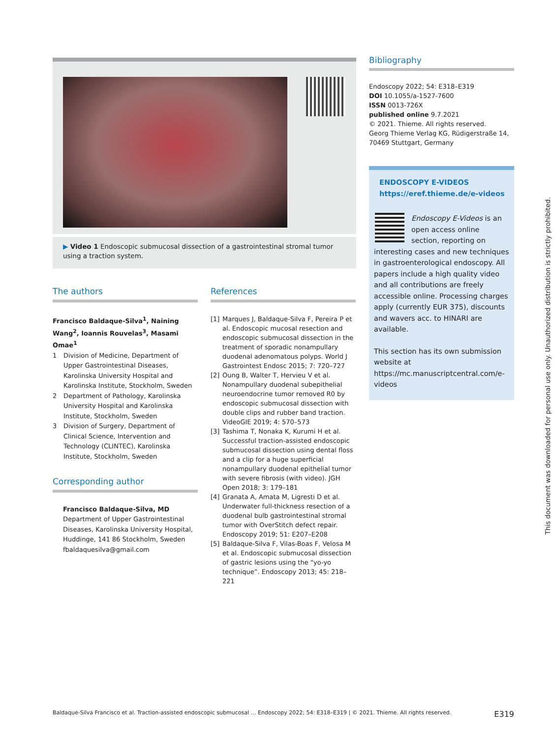▶ Video 1 Endoscopic submucosal dissection of a gastrointestinal stromal tumor using a traction system.
The authors
Francisco Baldaque-Silva<sup>1</sup>, Naining Wang<sup>2</sup>, Ioannis Rouvelas<sup>3</sup>, Masami Omae<sup>1</sup>
1 Division of Medicine, Department of Upper Gastrointestinal Diseases, Karolinska University Hospital and Karolinska Institute, Stockholm, Sweden
2 Department of Pathology, Karolinska University Hospital and Karolinska Institute, Stockholm, Sweden
3 Division of Surgery, Department of Clinical Science, Intervention and Technology (CLINTEC), Karolinska Institute, Stockholm, Sweden
Corresponding author
Francisco Baldaque-Silva, MD
Department of Upper Gastrointestinal Diseases, Karolinska University Hospital, Huddinge, 141 86 Stockholm, Sweden
fbaldaquesilva@gmail.com
References
[1] Marques J, Baldaque-Silva F, Pereira P et al. Endoscopic mucosal resection and endoscopic submucosal dissection in the treatment of sporadic nonampullary duodenal adenomatous polyps. World J Gastrointest Endosc 2015; 7: 720–727
[2] Oung B, Walter T, Hervieu V et al. Nonampullary duodenal subepithelial neuroendocrine tumor removed R0 by endoscopic submucosal dissection with double clips and rubber band traction. VideoGIE 2019; 4: 570–573
[3] Tashima T, Nonaka K, Kurumi H et al. Successful traction-assisted endoscopic submucosal dissection using dental floss and a clip for a huge superficial nonampullary duodenal epithelial tumor with severe fibrosis (with video). JGH Open 2018; 3: 179–181
[4] Granata A, Amata M, Ligresti D et al. Underwater full-thickness resection of a duodenal bulb gastrointestinal stromal tumor with OverStitch defect repair. Endoscopy 2019; 51: E207–E208
[5] Baldaque-Silva F, Vilas-Boas F, Velosa M et al. Endoscopic submucosal dissection of gastric lesions using the “yo-yo technique”. Endoscopy 2013; 45: 218–221
Bibliography
Endoscopy 2022; 54: E318–E319
DOI 10.1055/a-1527-7600
ISSN 0013-726X
published online 9.7.2021
© 2021. Thieme. All rights reserved.
Georg Thieme Verlag KG, Rüdigerstraße 14, 70469 Stuttgart, Germany
ENDOSCOPY E-VIDEOS
https://eref.thieme.de/e-videos
Endoscopy E-Videos is an open access online section, reporting on interesting cases and new techniques in gastroenterological endoscopy. All papers include a high quality video and all contributions are freely accessible online. Processing charges apply (currently EUR 375), discounts and wavers acc. to HINARI are available.
This section has its own submission website at https://mc.manuscriptcentral.com/e-videos
Baldaque-Silva Francisco et al. Traction-assisted endoscopic submucosal … Endoscopy 2022; 54: E318–E319 | © 2021. Thieme. All rights reserved. E319
This document was downloaded for personal use only. Unauthorized distribution is strictly prohibited.